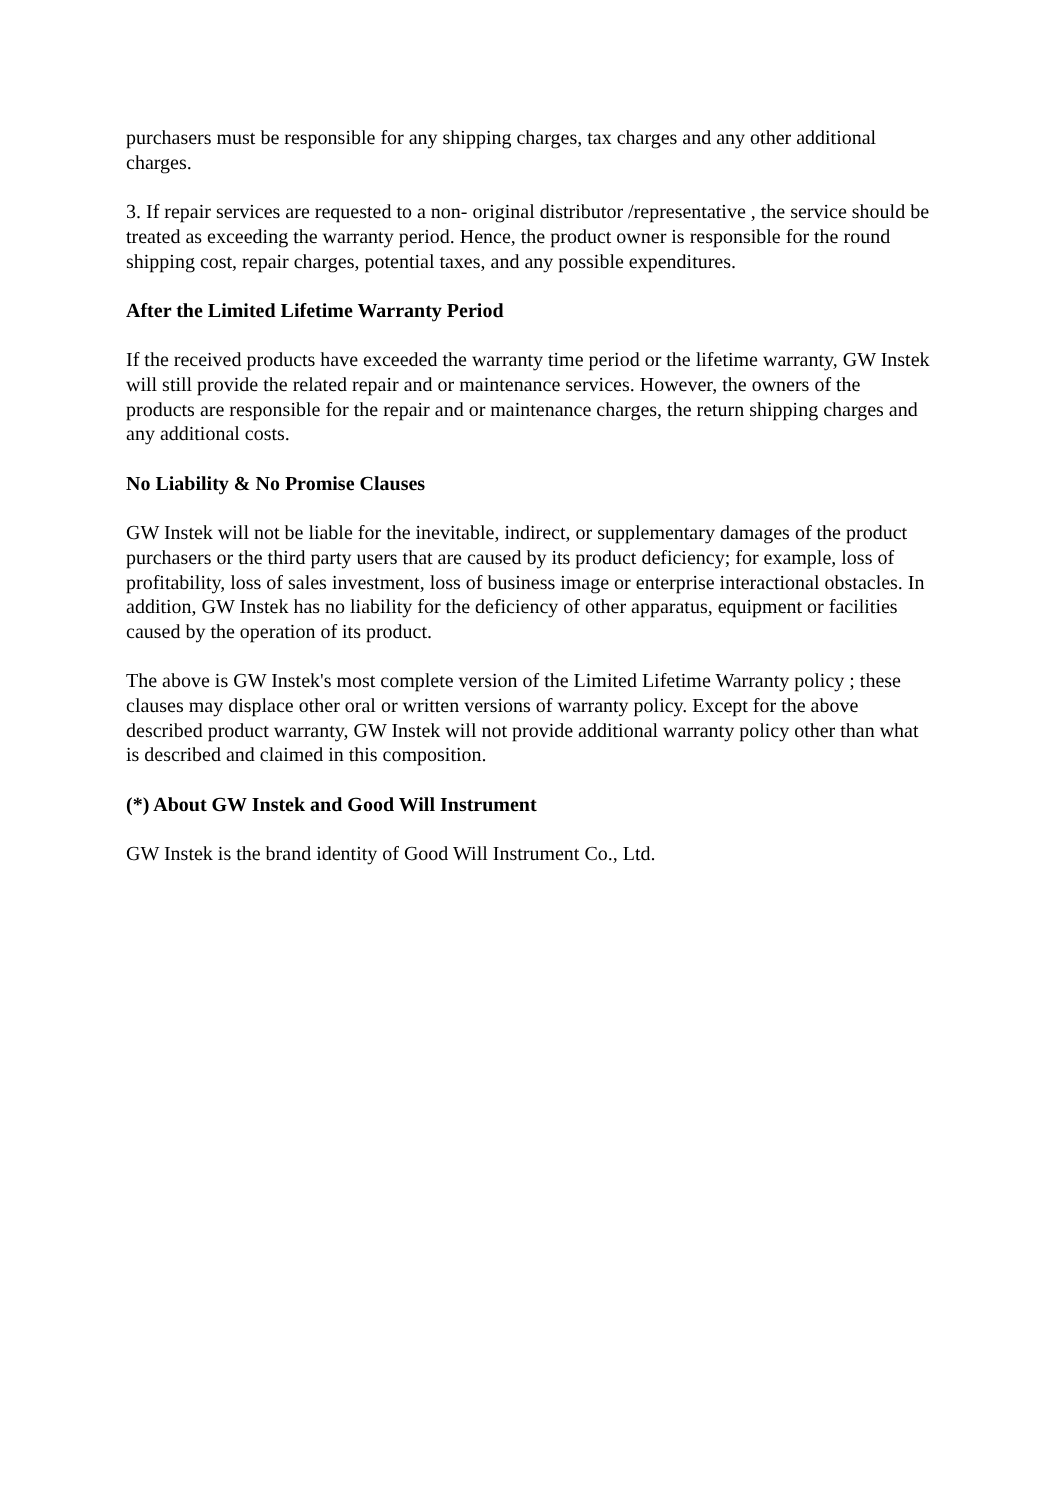purchasers must be responsible for any shipping charges, tax charges and any other additional charges.
3. If repair services are requested to a non- original distributor /representative , the service should be treated as exceeding the warranty period. Hence, the product owner is responsible for the round shipping cost, repair charges, potential taxes, and any possible expenditures.
After the Limited Lifetime Warranty Period
If the received products have exceeded the warranty time period or the lifetime warranty, GW Instek will still provide the related repair and or maintenance services. However, the owners of the products are responsible for the repair and or maintenance charges, the return shipping charges and any additional costs.
No Liability & No Promise Clauses
GW Instek will not be liable for the inevitable, indirect, or supplementary damages of the product purchasers or the third party users that are caused by its product deficiency; for example, loss of profitability, loss of sales investment, loss of business image or enterprise interactional obstacles. In addition, GW Instek has no liability for the deficiency of other apparatus, equipment or facilities caused by the operation of its product.
The above is GW Instek's most complete version of the Limited Lifetime Warranty policy ; these clauses may displace other oral or written versions of warranty policy. Except for the above described product warranty, GW Instek will not provide additional warranty policy other than what is described and claimed in this composition.
(*) About GW Instek and Good Will Instrument
GW Instek is the brand identity of Good Will Instrument Co., Ltd.